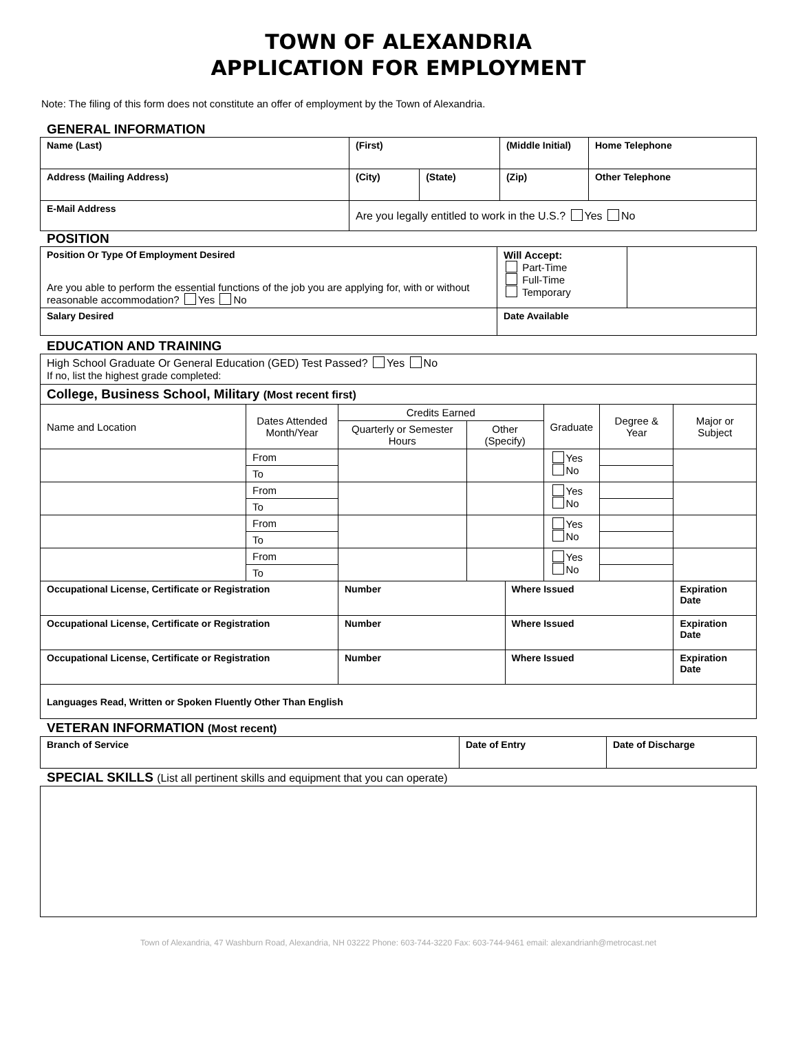TOWN OF ALEXANDRIA
APPLICATION FOR EMPLOYMENT
Note: The filing of this form does not constitute an offer of employment by the Town of Alexandria.
GENERAL INFORMATION
| Name (Last) | (First) | | (Middle Initial) | Home Telephone |
| Address (Mailing Address) | (City) | (State) | (Zip) | Other Telephone |
| E-Mail Address | Are you legally entitled to work in the U.S.? Yes No | | | |
POSITION
| Position Or Type Of Employment Desired Are you able to perform the essential functions of the job you are applying for, with or without reasonable accommodation? Yes No | Will Accept: Part-Time Full-Time Temporary | |
| Salary Desired | Date Available | |
EDUCATION AND TRAINING
| High School Graduate Or General Education (GED) Test Passed? Yes No If no, list the highest grade completed: | | | | | | | |
| College, Business School, Military (Most recent first) | | | | | | | |
| Name and Location | Dates Attended Month/Year | Credits Earned | | | Graduate | Degree & Year | Major or Subject |
| | | Quarterly or Semester Hours | Other (Specify) | | | | |
| | From | | | | Yes No | | |
| | To | | | | | | |
| | From | | | | Yes No | | |
| | To | | | | | | |
| | From | | | | Yes No | | |
| | To | | | | | | |
| | From | | | | Yes No | | |
| | To | | | | | | |
| Occupational License, Certificate or Registration | | Number | | Where Issued | | | Expiration Date |
| Occupational License, Certificate or Registration | | Number | | Where Issued | | | Expiration Date |
| Occupational License, Certificate or Registration | | Number | | Where Issued | | | Expiration Date |
| Languages Read, Written or Spoken Fluently Other Than English | | | | | | | |
VETERAN INFORMATION (Most recent)
| Branch of Service | Date of Entry | Date of Discharge |
SPECIAL SKILLS (List all pertinent skills and equipment that you can operate)
Town of Alexandria, 47 Washburn Road, Alexandria, NH 03222 Phone: 603-744-3220 Fax: 603-744-9461 email: alexandrianh@metrocast.net